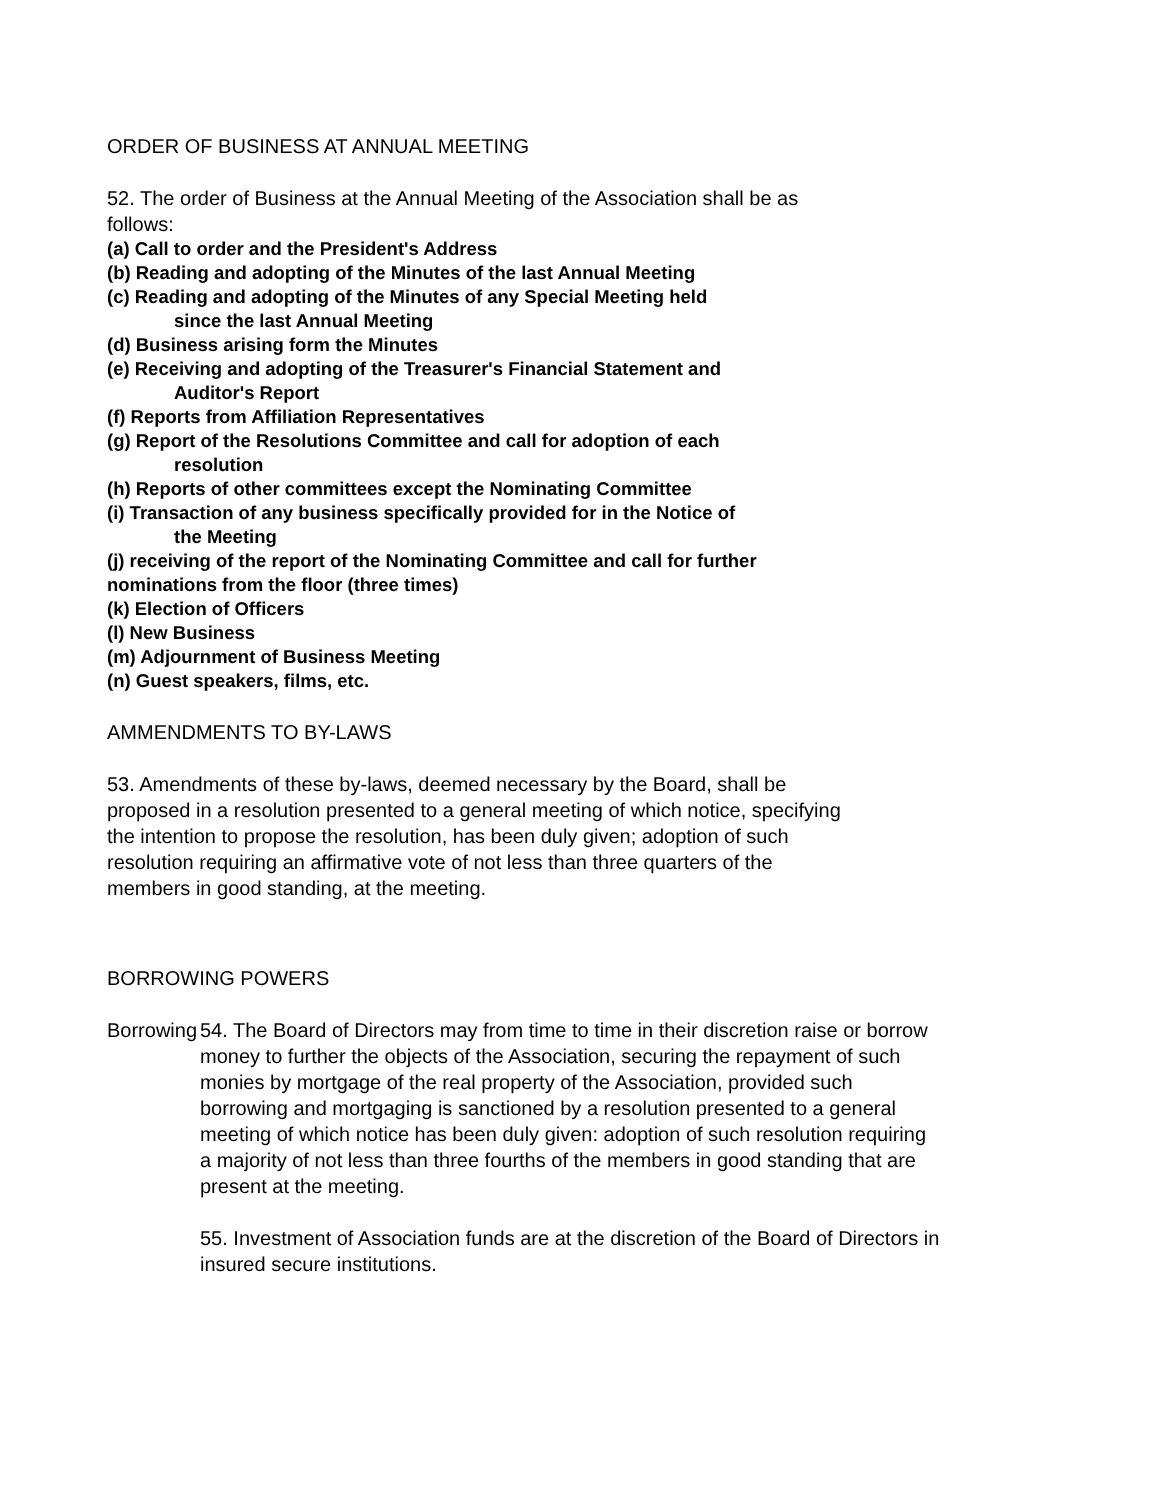ORDER OF BUSINESS AT ANNUAL MEETING
52. The order of Business at the Annual Meeting of the Association shall be as follows:
(a) Call to order and the President's Address
(b) Reading and adopting of the Minutes of the last Annual Meeting
(c) Reading and adopting of the Minutes of any Special Meeting held
since the last Annual Meeting
(d) Business arising form the Minutes
(e) Receiving and adopting of the Treasurer's Financial Statement and
Auditor's Report
(f) Reports from Affiliation Representatives
(g) Report of the Resolutions Committee and call for adoption of each
resolution
(h) Reports of other committees except the Nominating Committee
(i) Transaction of any business specifically provided for in the Notice of
the Meeting
(j) receiving of the report of the Nominating Committee and call for further nominations from the floor (three times)
(k) Election of Officers
(l) New Business
(m) Adjournment of Business Meeting
(n) Guest speakers, films, etc.
AMMENDMENTS TO BY-LAWS
53. Amendments of these by-laws, deemed necessary by the Board, shall be proposed in a resolution presented to a general meeting of which notice, specifying the intention to propose the resolution, has been duly given; adoption of such resolution requiring an affirmative vote of not less than three quarters of the members in good standing, at the meeting.
BORROWING POWERS
Borrowing 54. The Board of Directors may from time to time in their discretion raise or borrow money to further the objects of the Association, securing the repayment of such monies by mortgage of the real property of the Association, provided such borrowing and mortgaging is sanctioned by a resolution presented to a general meeting of which notice has been duly given: adoption of such resolution requiring a majority of not less than three fourths of the members in good standing that are present at the meeting.
55. Investment of Association funds are at the discretion of the Board of Directors in insured secure institutions.